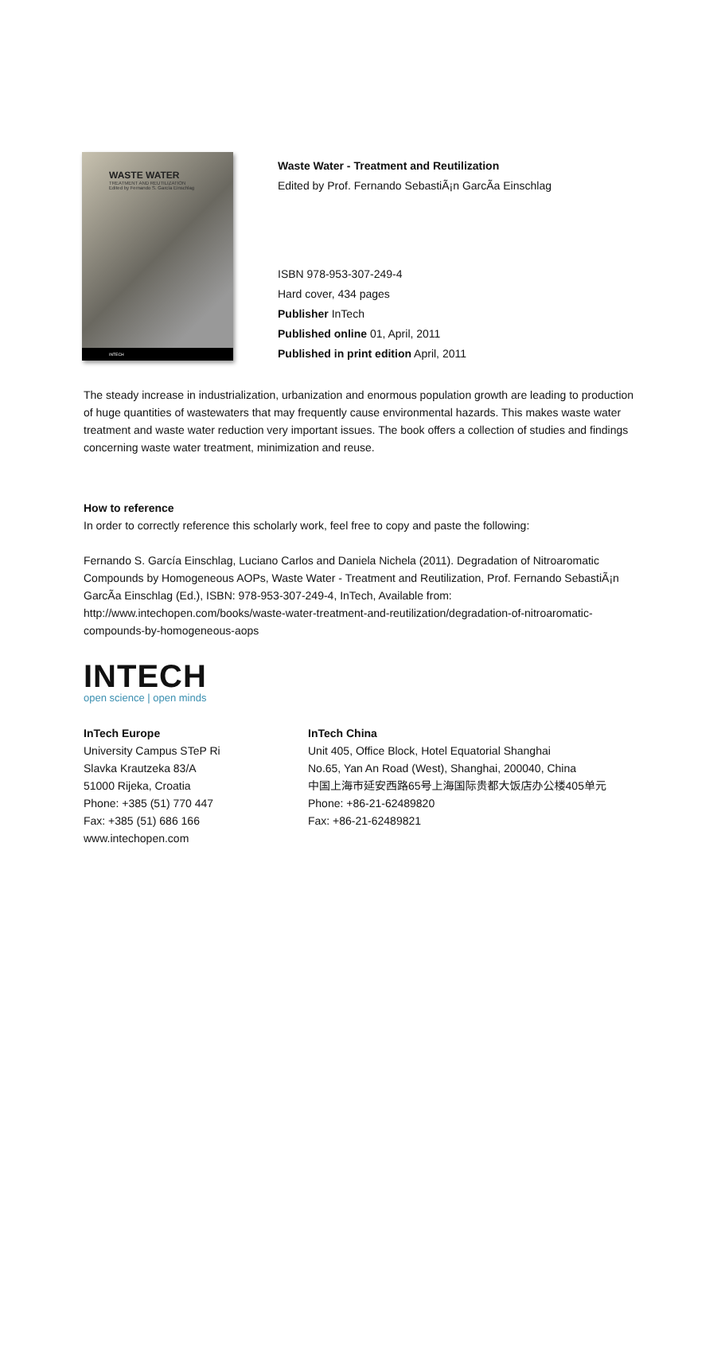WASTE WATER
TREATMENT AND REUTILIZATION
Edited by Fernando S. García Einschlag
INTECH
Waste Water - Treatment and Reutilization
Edited by Prof. Fernando SebastiÃ¡n GarcÃa Einschlag
ISBN 978-953-307-249-4
Hard cover, 434 pages
Publisher InTech
Published online 01, April, 2011
Published in print edition April, 2011
The steady increase in industrialization, urbanization and enormous population growth are leading to production of huge quantities of wastewaters that may frequently cause environmental hazards. This makes waste water treatment and waste water reduction very important issues. The book offers a collection of studies and findings concerning waste water treatment, minimization and reuse.
How to reference
In order to correctly reference this scholarly work, feel free to copy and paste the following:
Fernando S. García Einschlag, Luciano Carlos and Daniela Nichela (2011). Degradation of Nitroaromatic Compounds by Homogeneous AOPs, Waste Water - Treatment and Reutilization, Prof. Fernando SebastiÃ¡n GarcÃa Einschlag (Ed.), ISBN: 978-953-307-249-4, InTech, Available from: http://www.intechopen.com/books/waste-water-treatment-and-reutilization/degradation-of-nitroaromatic-compounds-by-homogeneous-aops
INTECH
open science | open minds
InTech Europe
University Campus STeP Ri
Slavka Krautzeka 83/A
51000 Rijeka, Croatia
Phone: +385 (51) 770 447
Fax: +385 (51) 686 166
www.intechopen.com
InTech China
Unit 405, Office Block, Hotel Equatorial Shanghai
No.65, Yan An Road (West), Shanghai, 200040, China
中国上海市延安西路65号上海国际贵都大饭店办公楼405单元
Phone: +86-21-62489820
Fax: +86-21-62489821